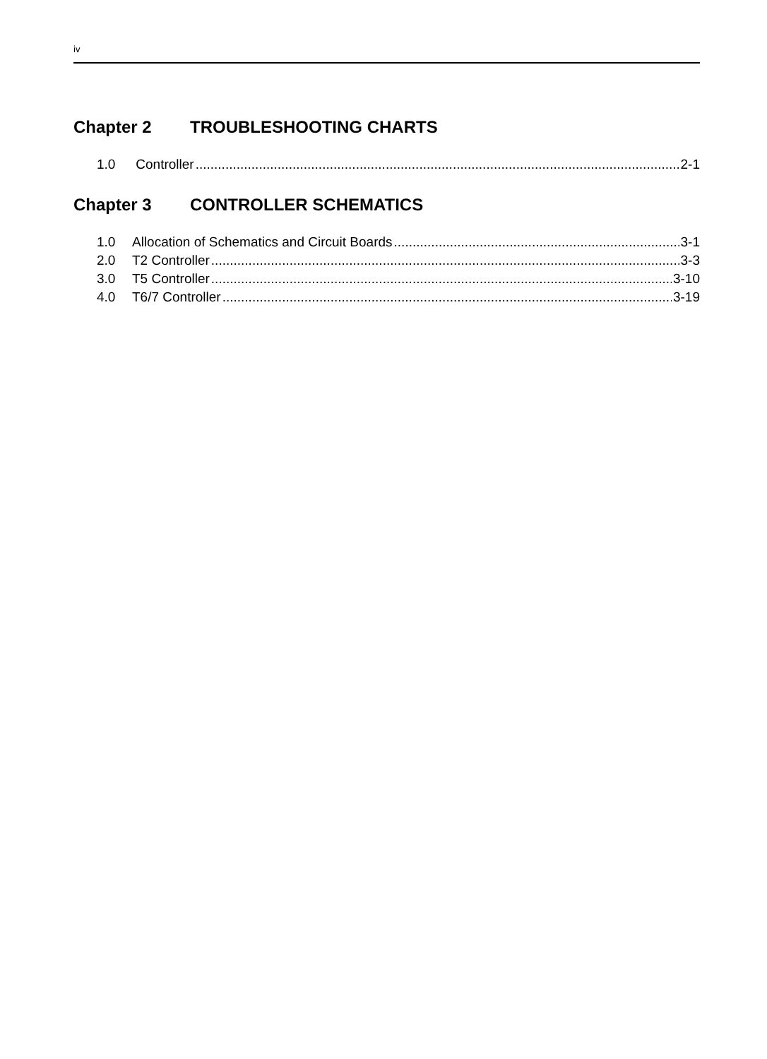iv
Chapter 2 TROUBLESHOOTING CHARTS
1.0 Controller 2-1
Chapter 3 CONTROLLER SCHEMATICS
1.0 Allocation of Schematics and Circuit Boards 3-1
2.0 T2 Controller 3-3
3.0 T5 Controller 3-10
4.0 T6/7 Controller 3-19